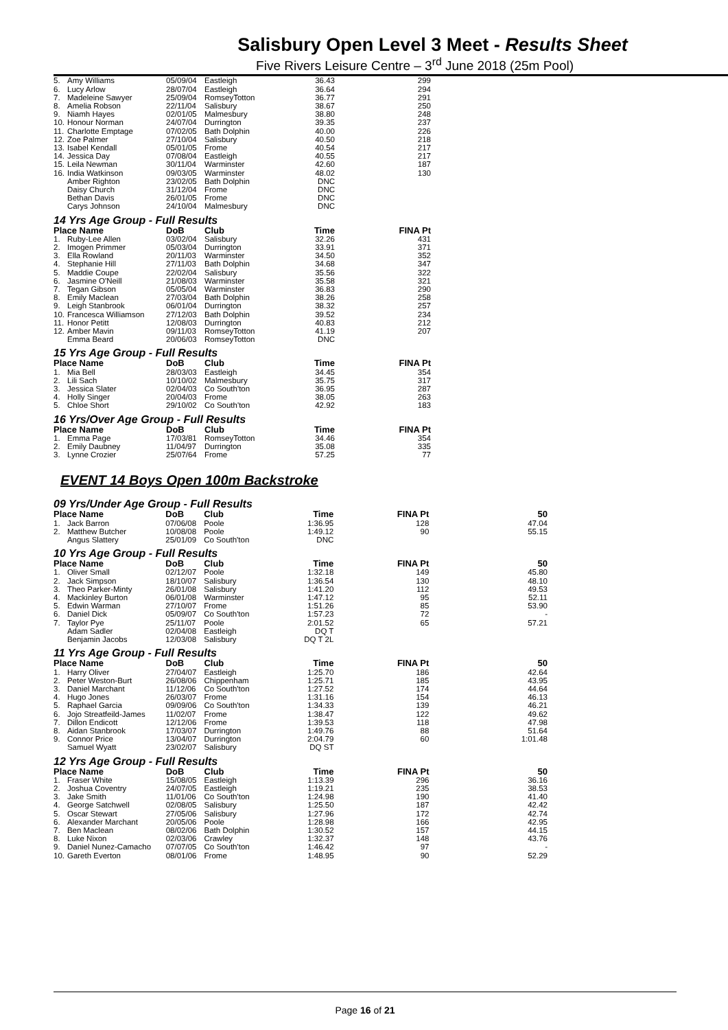Salisbury Open Level 3 Meet - Results Sheet
Five Rivers Leisure Centre – 3<sup>rd</sup> June 2018 (25m Pool)
| 5. | Amy Williams | 05/09/04 | Eastleigh | 36.43 | 299 |
| 6. | Lucy Arlow | 28/07/04 | Eastleigh | 36.64 | 294 |
| 7. | Madeleine Sawyer | 25/09/04 | RomseyTotton | 36.77 | 291 |
| 8. | Amelia Robson | 22/11/04 | Salisbury | 38.67 | 250 |
| 9. | Niamh Hayes | 02/01/05 | Malmesbury | 38.80 | 248 |
| 10. | Honour Norman | 24/07/04 | Durrington | 39.35 | 237 |
| 11. | Charlotte Emptage | 07/02/05 | Bath Dolphin | 40.00 | 226 |
| 12. | Zoe Palmer | 27/10/04 | Salisbury | 40.50 | 218 |
| 13. | Isabel Kendall | 05/01/05 | Frome | 40.54 | 217 |
| 14. | Jessica Day | 07/08/04 | Eastleigh | 40.55 | 217 |
| 15. | Leila Newman | 30/11/04 | Warminster | 42.60 | 187 |
| 16. | India Watkinson | 09/03/05 | Warminster | 48.02 | 130 |
| | Amber Righton | 23/02/05 | Bath Dolphin | DNC | |
| | Daisy Church | 31/12/04 | Frome | DNC | |
| | Bethan Davis | 26/01/05 | Frome | DNC | |
| | Carys Johnson | 24/10/04 | Malmesbury | DNC | |
14 Yrs Age Group - Full Results
| Place Name | | DoB | Club | Time | FINA Pt |
| --- | --- | --- | --- | --- | --- |
| 1. | Ruby-Lee Allen | 03/02/04 | Salisbury | 32.26 | 431 |
| 2. | Imogen Primmer | 05/03/04 | Durrington | 33.91 | 371 |
| 3. | Ella Rowland | 20/11/03 | Warminster | 34.50 | 352 |
| 4. | Stephanie Hill | 27/11/03 | Bath Dolphin | 34.68 | 347 |
| 5. | Maddie Coupe | 22/02/04 | Salisbury | 35.56 | 322 |
| 6. | Jasmine O'Neill | 21/08/03 | Warminster | 35.58 | 321 |
| 7. | Tegan Gibson | 05/05/04 | Warminster | 36.83 | 290 |
| 8. | Emily Maclean | 27/03/04 | Bath Dolphin | 38.26 | 258 |
| 9. | Leigh Stanbrook | 06/01/04 | Durrington | 38.32 | 257 |
| 10. | Francesca Williamson | 27/12/03 | Bath Dolphin | 39.52 | 234 |
| 11. | Honor Petitt | 12/08/03 | Durrington | 40.83 | 212 |
| 12. | Amber Mavin | 09/11/03 | RomseyTotton | 41.19 | 207 |
| | Emma Beard | 20/06/03 | RomseyTotton | DNC | |
15 Yrs Age Group - Full Results
| Place Name | | DoB | Club | Time | FINA Pt |
| --- | --- | --- | --- | --- | --- |
| 1. | Mia Bell | 28/03/03 | Eastleigh | 34.45 | 354 |
| 2. | Lili Sach | 10/10/02 | Malmesbury | 35.75 | 317 |
| 3. | Jessica Slater | 02/04/03 | Co South'ton | 36.95 | 287 |
| 4. | Holly Singer | 20/04/03 | Frome | 38.05 | 263 |
| 5. | Chloe Short | 29/10/02 | Co South'ton | 42.92 | 183 |
16 Yrs/Over Age Group - Full Results
| Place Name | | DoB | Club | Time | FINA Pt |
| --- | --- | --- | --- | --- | --- |
| 1. | Emma Page | 17/03/81 | RomseyTotton | 34.46 | 354 |
| 2. | Emily Daubney | 11/04/97 | Durrington | 35.08 | 335 |
| 3. | Lynne Crozier | 25/07/64 | Frome | 57.25 | 77 |
EVENT 14 Boys Open 100m Backstroke
09 Yrs/Under Age Group - Full Results
| Place Name | | DoB | Club | Time | FINA Pt | 50 |
| --- | --- | --- | --- | --- | --- | --- |
| 1. | Jack Barron | 07/06/08 | Poole | 1:36.95 | 128 | 47.04 |
| 2. | Matthew Butcher | 10/08/08 | Poole | 1:49.12 | 90 | 55.15 |
| | Angus Slattery | 25/01/09 | Co South'ton | DNC | | |
10 Yrs Age Group - Full Results
| Place Name | | DoB | Club | Time | FINA Pt | 50 |
| --- | --- | --- | --- | --- | --- | --- |
| 1. | Oliver Small | 02/12/07 | Poole | 1:32.18 | 149 | 45.80 |
| 2. | Jack Simpson | 18/10/07 | Salisbury | 1:36.54 | 130 | 48.10 |
| 3. | Theo Parker-Minty | 26/01/08 | Salisbury | 1:41.20 | 112 | 49.53 |
| 4. | Mackinley Burton | 06/01/08 | Warminster | 1:47.12 | 95 | 52.11 |
| 5. | Edwin Warman | 27/10/07 | Frome | 1:51.26 | 85 | 53.90 |
| 6. | Daniel Dick | 05/09/07 | Co South'ton | 1:57.23 | 72 | - |
| 7. | Taylor Pye | 25/11/07 | Poole | 2:01.52 | 65 | 57.21 |
| | Adam Sadler | 02/04/08 | Eastleigh | DQ T | | |
| | Benjamin Jacobs | 12/03/08 | Salisbury | DQ T 2L | | |
11 Yrs Age Group - Full Results
| Place Name | | DoB | Club | Time | FINA Pt | 50 |
| --- | --- | --- | --- | --- | --- | --- |
| 1. | Harry Oliver | 27/04/07 | Eastleigh | 1:25.70 | 186 | 42.64 |
| 2. | Peter Weston-Burt | 26/08/06 | Chippenham | 1:25.71 | 185 | 43.95 |
| 3. | Daniel Marchant | 11/12/06 | Co South'ton | 1:27.52 | 174 | 44.64 |
| 4. | Hugo Jones | 26/03/07 | Frome | 1:31.16 | 154 | 46.13 |
| 5. | Raphael Garcia | 09/09/06 | Co South'ton | 1:34.33 | 139 | 46.21 |
| 6. | Jojo Streatfeild-James | 11/02/07 | Frome | 1:38.47 | 122 | 49.62 |
| 7. | Dillon Endicott | 12/12/06 | Frome | 1:39.53 | 118 | 47.98 |
| 8. | Aidan Stanbrook | 17/03/07 | Durrington | 1:49.76 | 88 | 51.64 |
| 9. | Connor Price | 13/04/07 | Durrington | 2:04.79 | 60 | 1:01.48 |
| | Samuel Wyatt | 23/02/07 | Salisbury | DQ ST | | |
12 Yrs Age Group - Full Results
| Place Name | | DoB | Club | Time | FINA Pt | 50 |
| --- | --- | --- | --- | --- | --- | --- |
| 1. | Fraser White | 15/08/05 | Eastleigh | 1:13.39 | 296 | 36.16 |
| 2. | Joshua Coventry | 24/07/05 | Eastleigh | 1:19.21 | 235 | 38.53 |
| 3. | Jake Smith | 11/01/06 | Co South'ton | 1:24.98 | 190 | 41.40 |
| 4. | George Satchwell | 02/08/05 | Salisbury | 1:25.50 | 187 | 42.42 |
| 5. | Oscar Stewart | 27/05/06 | Salisbury | 1:27.96 | 172 | 42.74 |
| 6. | Alexander Marchant | 20/05/06 | Poole | 1:28.98 | 166 | 42.95 |
| 7. | Ben Maclean | 08/02/06 | Bath Dolphin | 1:30.52 | 157 | 44.15 |
| 8. | Luke Nixon | 02/03/06 | Crawley | 1:32.37 | 148 | 43.76 |
| 9. | Daniel Nunez-Camacho | 07/07/05 | Co South'ton | 1:46.42 | 97 | - |
| 10. | Gareth Everton | 08/01/06 | Frome | 1:48.95 | 90 | 52.29 |
Page 16 of 21